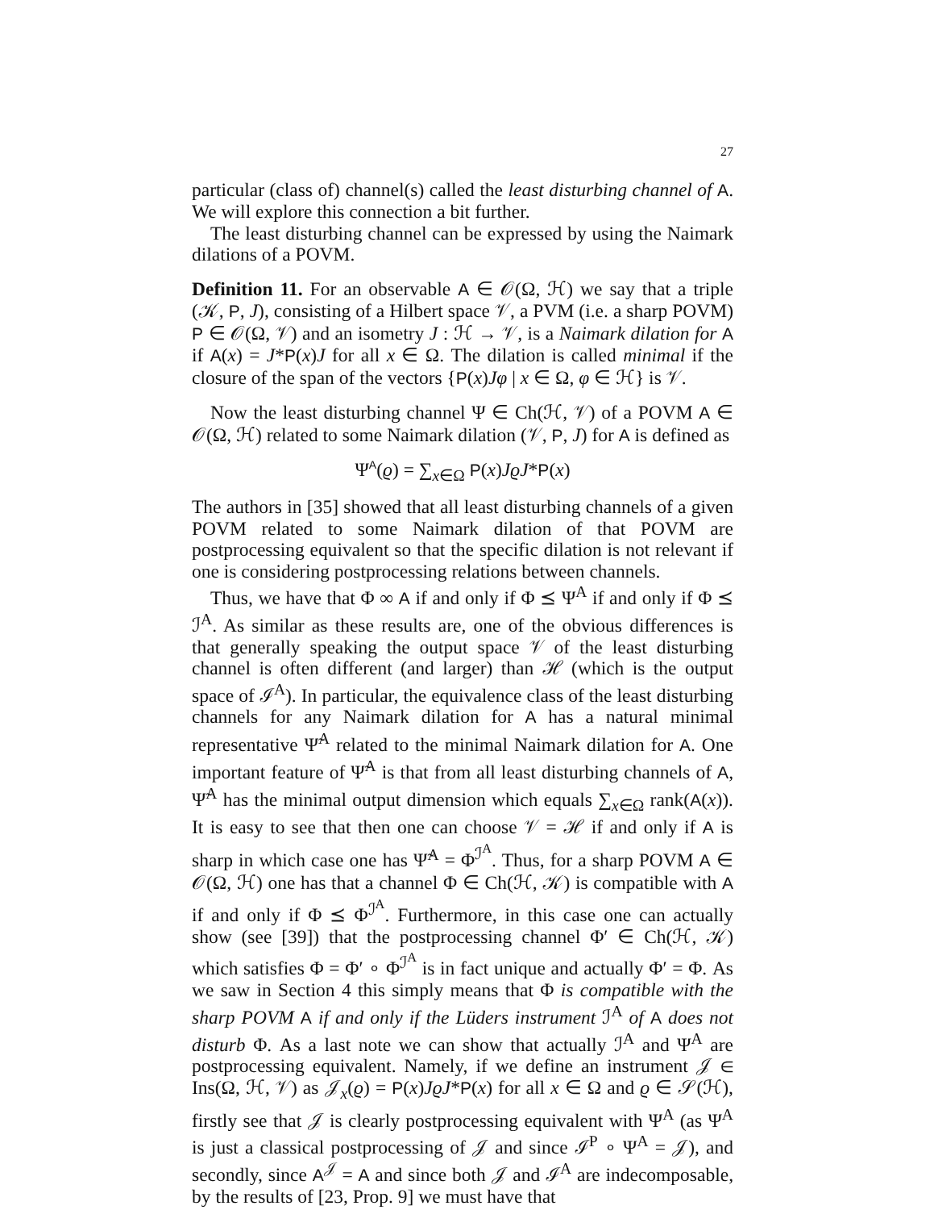27
particular (class of) channel(s) called the least disturbing channel of A. We will explore this connection a bit further.
The least disturbing channel can be expressed by using the Naimark dilations of a POVM.
Definition 11. For an observable A ∈ 𝒪(Ω, ℋ) we say that a triple (𝒦, P, J), consisting of a Hilbert space 𝒱, a PVM (i.e. a sharp POVM) P ∈ 𝒪(Ω, 𝒱) and an isometry J : ℋ → 𝒱, is a Naimark dilation for A if A(x) = J*P(x)J for all x ∈ Ω. The dilation is called minimal if the closure of the span of the vectors {P(x)Jφ | x ∈ Ω, φ ∈ ℋ} is 𝒱.
Now the least disturbing channel Ψ ∈ Ch(ℋ, 𝒱) of a POVM A ∈ 𝒪(Ω, ℋ) related to some Naimark dilation (𝒱, P, J) for A is defined as
Ψ<sup>A</sup>(ϱ) = ∑<sub>x∈Ω</sub> P(x)JϱJ*P(x)
The authors in [35] showed that all least disturbing channels of a given POVM related to some Naimark dilation of that POVM are postprocessing equivalent so that the specific dilation is not relevant if one is considering postprocessing relations between channels.
Thus, we have that Φ ∞ A if and only if Φ ⪯ Ψ<sup>A</sup> if and only if Φ ⪯ ℐ<sup>A</sup>. As similar as these results are, one of the obvious differences is that generally speaking the output space 𝒱 of the least disturbing channel is often different (and larger) than ℋ (which is the output space of ℐ<sup>A</sup>). In particular, the equivalence class of the least disturbing channels for any Naimark dilation for A has a natural minimal representative Ψ̃<sup>A</sup> related to the minimal Naimark dilation for A. One important feature of Ψ̃<sup>A</sup> is that from all least disturbing channels of A, Ψ̃<sup>A</sup> has the minimal output dimension which equals ∑<sub>x∈Ω</sub> rank(A(x)). It is easy to see that then one can choose 𝒱 = ℋ if and only if A is sharp in which case one has Ψ̃<sup>A</sup> = Φ<sup>ℐ<sup>A</sup></sup>. Thus, for a sharp POVM A ∈ 𝒪(Ω, ℋ) one has that a channel Φ ∈ Ch(ℋ, 𝒦) is compatible with A if and only if Φ ⪯ Φ<sup>ℐ<sup>A</sup></sup>. Furthermore, in this case one can actually show (see [39]) that the postprocessing channel Φ′ ∈ Ch(ℋ, 𝒦) which satisfies Φ = Φ′ ∘ Φ<sup>ℐ<sup>A</sup></sup> is in fact unique and actually Φ′ = Φ. As we saw in Section 4 this simply means that Φ is compatible with the sharp POVM A if and only if the Lüders instrument ℐ<sup>A</sup> of A does not disturb Φ. As a last note we can show that actually ℐ<sup>A</sup> and Ψ<sup>A</sup> are postprocessing equivalent. Namely, if we define an instrument 𝒥 ∈ Ins(Ω, ℋ, 𝒱) as 𝒥<sub>x</sub>(ϱ) = P(x)JϱJ*P(x) for all x ∈ Ω and ϱ ∈ 𝒮(ℋ), firstly see that 𝒥 is clearly postprocessing equivalent with Ψ<sup>A</sup> (as Ψ<sup>A</sup> is just a classical postprocessing of 𝒥 and since ℐ<sup>P</sup> ∘ Ψ<sup>A</sup> = 𝒥), and secondly, since A<sup>𝒥</sup> = A and since both 𝒥 and ℐ<sup>A</sup> are indecomposable, by the results of [23, Prop. 9] we must have that